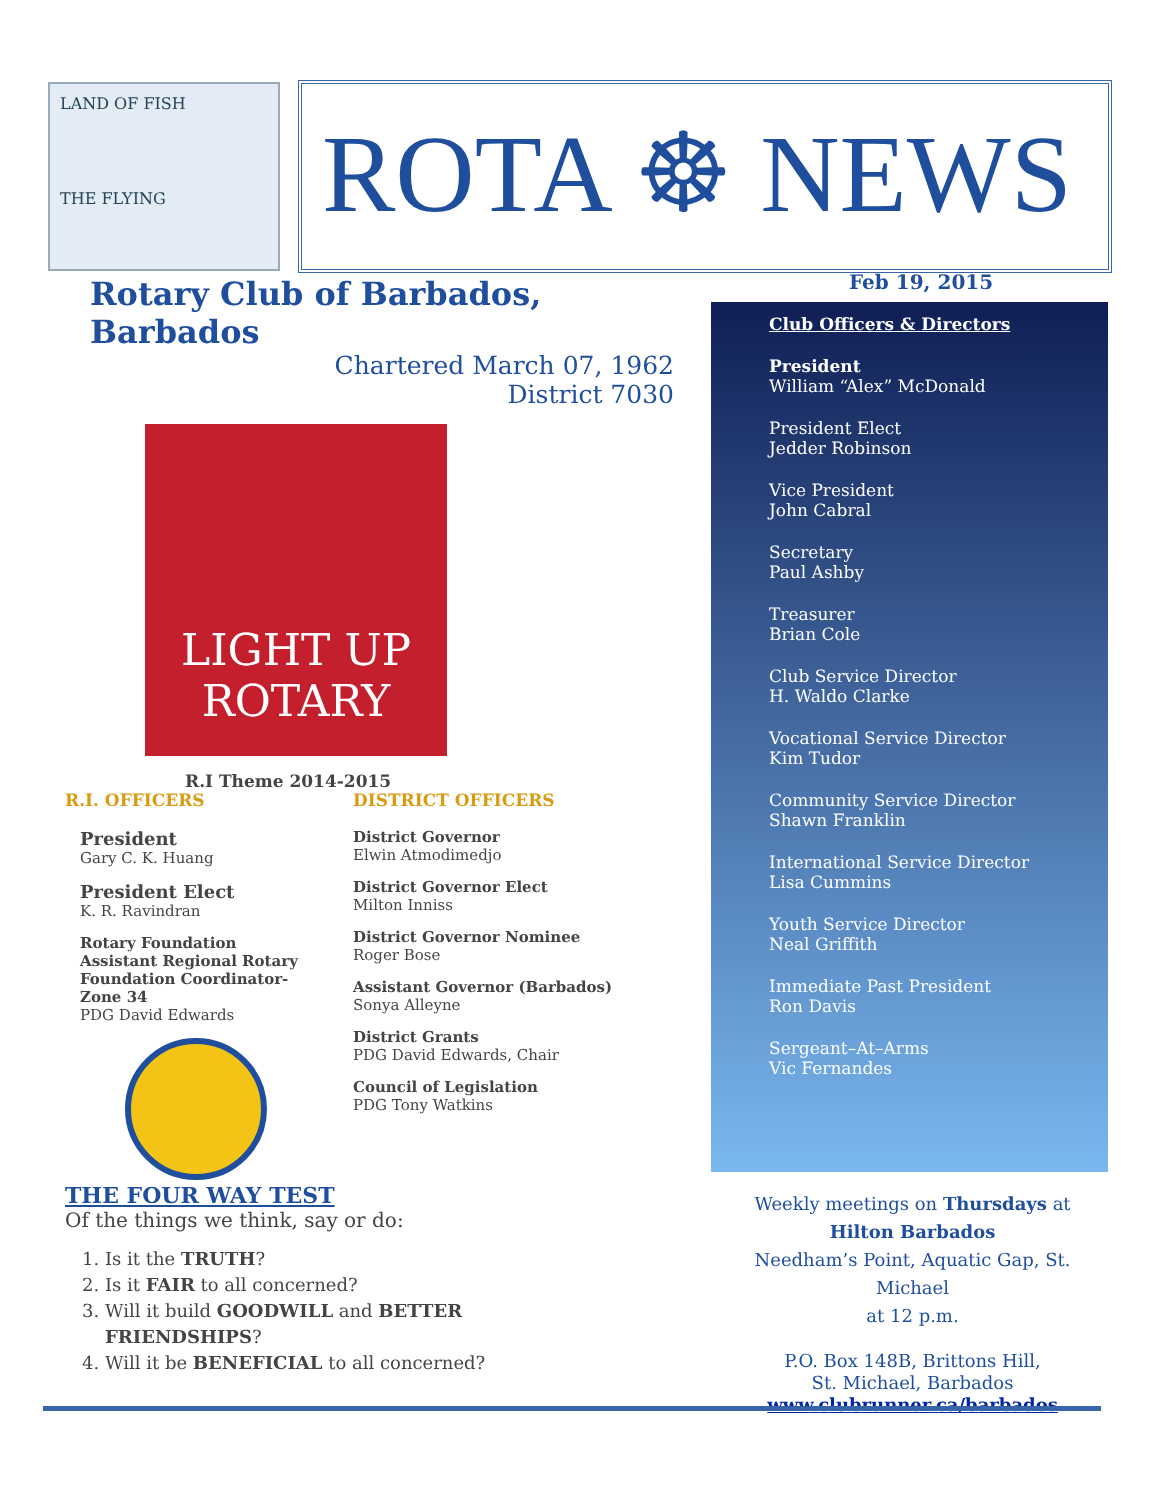LAND OF FISH
THE FLYING
ROTA ☸ NEWS
Rotary Club of Barbados, Barbados
Chartered March 07, 1962
District 7030
LIGHT UP ROTARY
R.I Theme 2014-2015
Feb 19, 2015
Club Officers & Directors
President
William “Alex” McDonald
President Elect
Jedder Robinson
Vice President
John Cabral
Secretary
Paul Ashby
Treasurer
Brian Cole
Club Service Director
H. Waldo Clarke
Vocational Service Director
Kim Tudor
Community Service Director
Shawn Franklin
International Service Director
Lisa Cummins
Youth Service Director
Neal Griffith
Immediate Past President
Ron Davis
Sergeant–At–Arms
Vic Fernandes
R.I. OFFICERS
President
Gary C. K. Huang
President Elect
K. R. Ravindran
Rotary Foundation Assistant Regional Rotary Foundation Coordinator-Zone 34
PDG David Edwards
DISTRICT OFFICERS
District Governor
Elwin Atmodimedjo
District Governor Elect
Milton Inniss
District Governor Nominee
Roger Bose
Assistant Governor (Barbados)
Sonya Alleyne
District Grants
PDG David Edwards, Chair
Council of Legislation
PDG Tony Watkins
THE FOUR WAY TEST
Of the things we think, say or do:
1. Is it the TRUTH?
2. Is it FAIR to all concerned?
3. Will it build GOODWILL and BETTER FRIENDSHIPS?
4. Will it be BENEFICIAL to all concerned?
Weekly meetings on Thursdays at
Hilton Barbados
Needham’s Point, Aquatic Gap, St. Michael
at 12 p.m.
P.O. Box 148B, Brittons Hill,
St. Michael, Barbados
www.clubrunner.ca/barbados